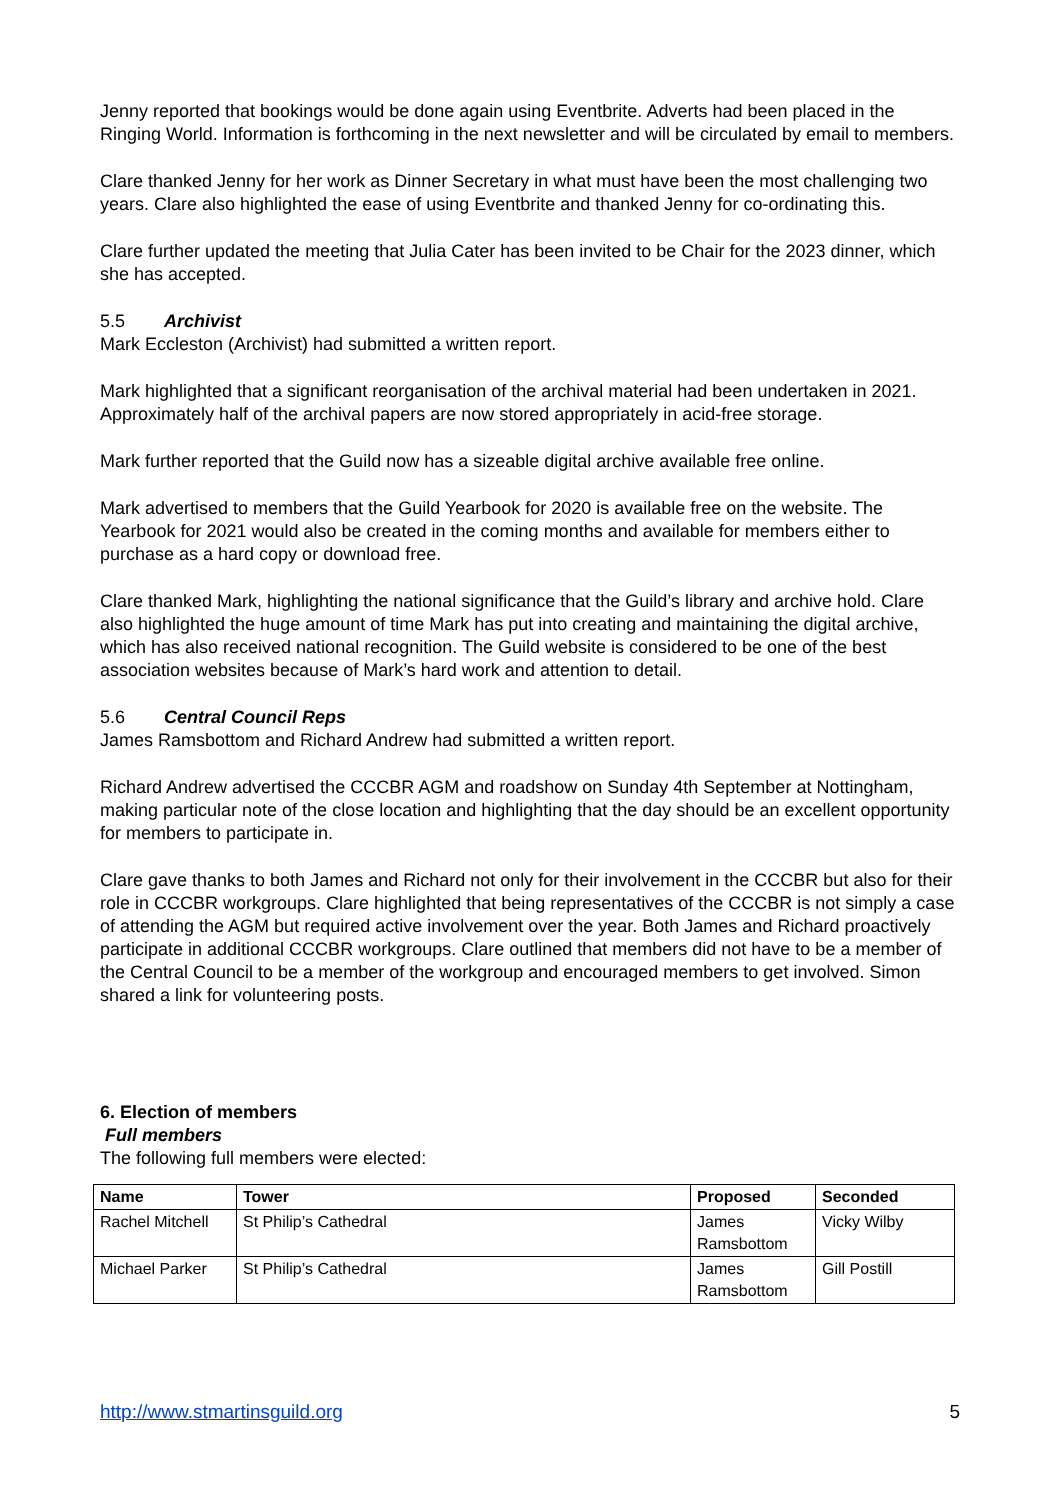Jenny reported that bookings would be done again using Eventbrite. Adverts had been placed in the Ringing World. Information is forthcoming in the next newsletter and will be circulated by email to members.
Clare thanked Jenny for her work as Dinner Secretary in what must have been the most challenging two years. Clare also highlighted the ease of using Eventbrite and thanked Jenny for co-ordinating this.
Clare further updated the meeting that Julia Cater has been invited to be Chair for the 2023 dinner, which she has accepted.
5.5 Archivist
Mark Eccleston (Archivist) had submitted a written report.
Mark highlighted that a significant reorganisation of the archival material had been undertaken in 2021. Approximately half of the archival papers are now stored appropriately in acid-free storage.
Mark further reported that the Guild now has a sizeable digital archive available free online.
Mark advertised to members that the Guild Yearbook for 2020 is available free on the website. The Yearbook for 2021 would also be created in the coming months and available for members either to purchase as a hard copy or download free.
Clare thanked Mark, highlighting the national significance that the Guild’s library and archive hold. Clare also highlighted the huge amount of time Mark has put into creating and maintaining the digital archive, which has also received national recognition. The Guild website is considered to be one of the best association websites because of Mark’s hard work and attention to detail.
5.6 Central Council Reps
James Ramsbottom and Richard Andrew had submitted a written report.
Richard Andrew advertised the CCCBR AGM and roadshow on Sunday 4th September at Nottingham, making particular note of the close location and highlighting that the day should be an excellent opportunity for members to participate in.
Clare gave thanks to both James and Richard not only for their involvement in the CCCBR but also for their role in CCCBR workgroups. Clare highlighted that being representatives of the CCCBR is not simply a case of attending the AGM but required active involvement over the year. Both James and Richard proactively participate in additional CCCBR workgroups. Clare outlined that members did not have to be a member of the Central Council to be a member of the workgroup and encouraged members to get involved. Simon shared a link for volunteering posts.
6. Election of members
Full members
The following full members were elected:
| Name | Tower | Proposed | Seconded |
| --- | --- | --- | --- |
| Rachel Mitchell | St Philip’s Cathedral | James Ramsbottom | Vicky Wilby |
| Michael Parker | St Philip’s Cathedral | James Ramsbottom | Gill Postill |
http://www.stmartinsguild.org 5